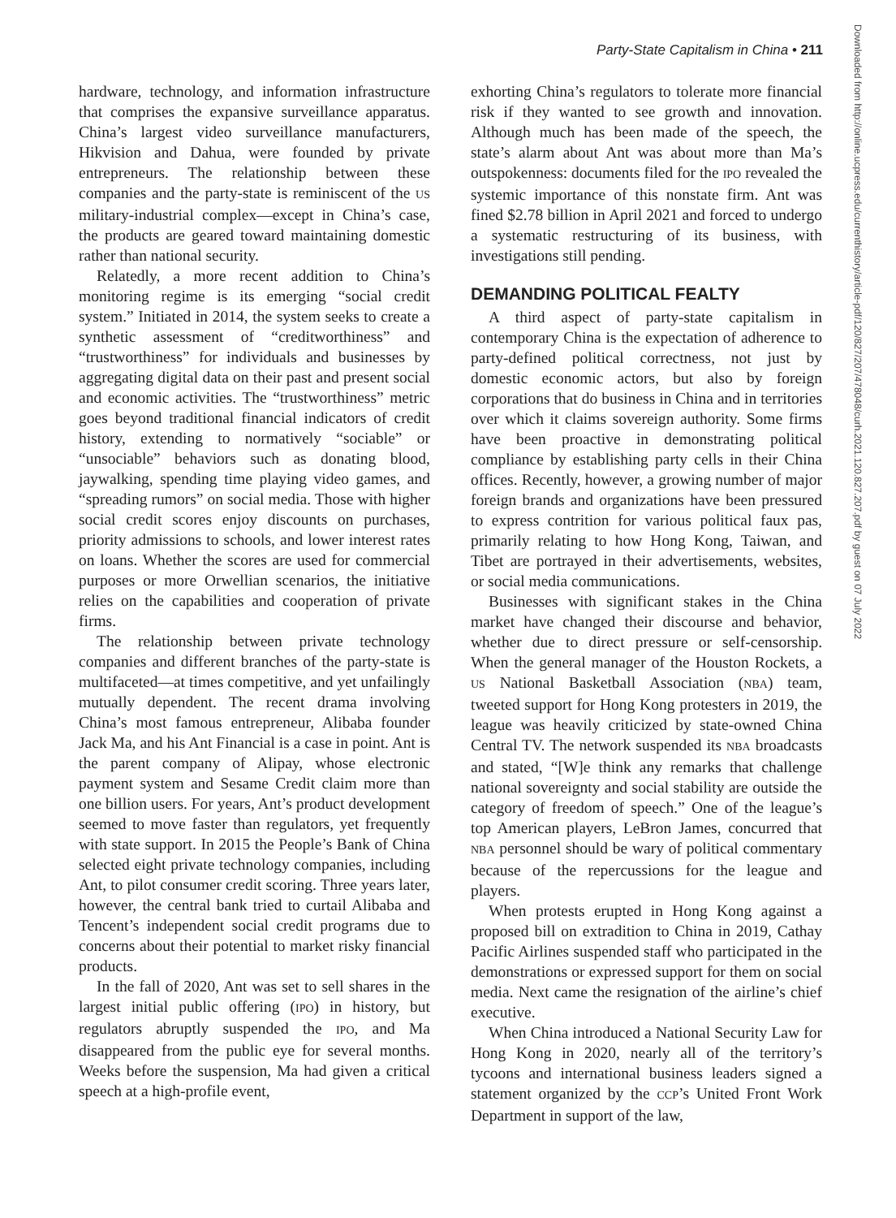Party-State Capitalism in China • 211
hardware, technology, and information infrastructure that comprises the expansive surveillance apparatus. China’s largest video surveillance manufacturers, Hikvision and Dahua, were founded by private entrepreneurs. The relationship between these companies and the party-state is reminiscent of the US military-industrial complex—except in China’s case, the products are geared toward maintaining domestic rather than national security.
Relatedly, a more recent addition to China’s monitoring regime is its emerging “social credit system.” Initiated in 2014, the system seeks to create a synthetic assessment of “creditworthiness” and “trustworthiness” for individuals and businesses by aggregating digital data on their past and present social and economic activities. The “trustworthiness” metric goes beyond traditional financial indicators of credit history, extending to normatively “sociable” or “unsociable” behaviors such as donating blood, jaywalking, spending time playing video games, and “spreading rumors” on social media. Those with higher social credit scores enjoy discounts on purchases, priority admissions to schools, and lower interest rates on loans. Whether the scores are used for commercial purposes or more Orwellian scenarios, the initiative relies on the capabilities and cooperation of private firms.
The relationship between private technology companies and different branches of the party-state is multifaceted—at times competitive, and yet unfailingly mutually dependent. The recent drama involving China’s most famous entrepreneur, Alibaba founder Jack Ma, and his Ant Financial is a case in point. Ant is the parent company of Alipay, whose electronic payment system and Sesame Credit claim more than one billion users. For years, Ant’s product development seemed to move faster than regulators, yet frequently with state support. In 2015 the People’s Bank of China selected eight private technology companies, including Ant, to pilot consumer credit scoring. Three years later, however, the central bank tried to curtail Alibaba and Tencent’s independent social credit programs due to concerns about their potential to market risky financial products.
In the fall of 2020, Ant was set to sell shares in the largest initial public offering (IPO) in history, but regulators abruptly suspended the IPO, and Ma disappeared from the public eye for several months. Weeks before the suspension, Ma had given a critical speech at a high-profile event,
exhorting China’s regulators to tolerate more financial risk if they wanted to see growth and innovation. Although much has been made of the speech, the state’s alarm about Ant was about more than Ma’s outspokenness: documents filed for the IPO revealed the systemic importance of this nonstate firm. Ant was fined $2.78 billion in April 2021 and forced to undergo a systematic restructuring of its business, with investigations still pending.
DEMANDING POLITICAL FEALTY
A third aspect of party-state capitalism in contemporary China is the expectation of adherence to party-defined political correctness, not just by domestic economic actors, but also by foreign corporations that do business in China and in territories over which it claims sovereign authority. Some firms have been proactive in demonstrating political compliance by establishing party cells in their China offices. Recently, however, a growing number of major foreign brands and organizations have been pressured to express contrition for various political faux pas, primarily relating to how Hong Kong, Taiwan, and Tibet are portrayed in their advertisements, websites, or social media communications.
Businesses with significant stakes in the China market have changed their discourse and behavior, whether due to direct pressure or self-censorship. When the general manager of the Houston Rockets, a US National Basketball Association (NBA) team, tweeted support for Hong Kong protesters in 2019, the league was heavily criticized by state-owned China Central TV. The network suspended its NBA broadcasts and stated, “[W]e think any remarks that challenge national sovereignty and social stability are outside the category of freedom of speech.” One of the league’s top American players, LeBron James, concurred that NBA personnel should be wary of political commentary because of the repercussions for the league and players.
When protests erupted in Hong Kong against a proposed bill on extradition to China in 2019, Cathay Pacific Airlines suspended staff who participated in the demonstrations or expressed support for them on social media. Next came the resignation of the airline’s chief executive.
When China introduced a National Security Law for Hong Kong in 2020, nearly all of the territory’s tycoons and international business leaders signed a statement organized by the CCP’s United Front Work Department in support of the law,
Downloaded from http://online.ucpress.edu/currenthistory/article-pdf/120/827/207/478048/curh.2021.120.827.207.pdf by guest on 07 July 2022